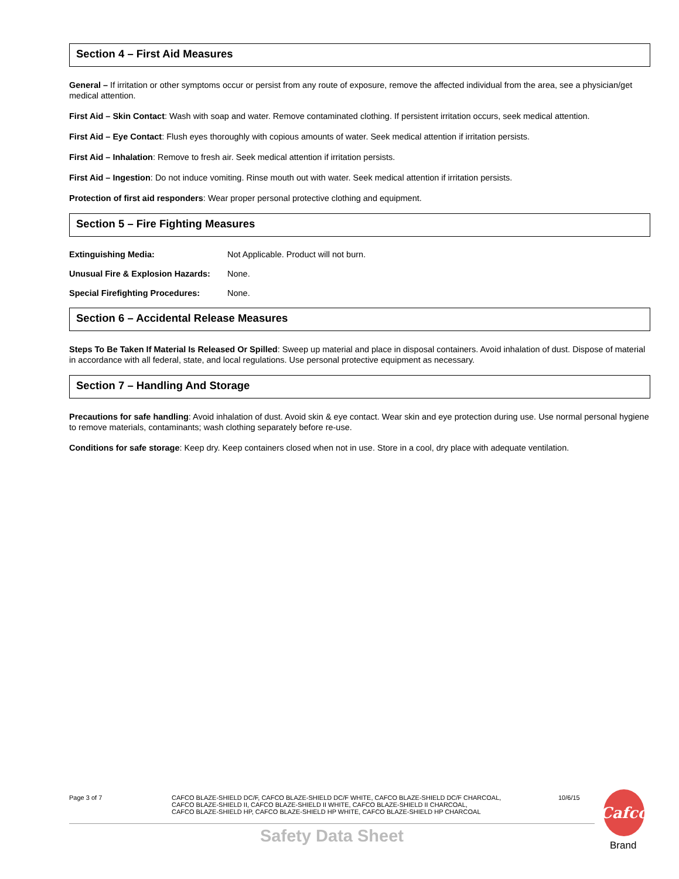Section 4 – First Aid Measures
General – If irritation or other symptoms occur or persist from any route of exposure, remove the affected individual from the area, see a physician/get medical attention.
First Aid – Skin Contact: Wash with soap and water. Remove contaminated clothing. If persistent irritation occurs, seek medical attention.
First Aid – Eye Contact: Flush eyes thoroughly with copious amounts of water. Seek medical attention if irritation persists.
First Aid – Inhalation: Remove to fresh air. Seek medical attention if irritation persists.
First Aid – Ingestion: Do not induce vomiting. Rinse mouth out with water. Seek medical attention if irritation persists.
Protection of first aid responders: Wear proper personal protective clothing and equipment.
Section 5 – Fire Fighting Measures
Extinguishing Media: Not Applicable. Product will not burn.
Unusual Fire & Explosion Hazards: None.
Special Firefighting Procedures: None.
Section 6 – Accidental Release Measures
Steps To Be Taken If Material Is Released Or Spilled: Sweep up material and place in disposal containers. Avoid inhalation of dust. Dispose of material in accordance with all federal, state, and local regulations. Use personal protective equipment as necessary.
Section 7 – Handling And Storage
Precautions for safe handling: Avoid inhalation of dust. Avoid skin & eye contact. Wear skin and eye protection during use. Use normal personal hygiene to remove materials, contaminants; wash clothing separately before re-use.
Conditions for safe storage: Keep dry. Keep containers closed when not in use. Store in a cool, dry place with adequate ventilation.
Page 3 of 7 CAFCO BLAZE-SHIELD DC/F, CAFCO BLAZE-SHIELD DC/F WHITE, CAFCO BLAZE-SHIELD DC/F CHARCOAL,
CAFCO BLAZE-SHIELD II, CAFCO BLAZE-SHIELD II WHITE, CAFCO BLAZE-SHIELD II CHARCOAL,
CAFCO BLAZE-SHIELD HP, CAFCO BLAZE-SHIELD HP WHITE, CAFCO BLAZE-SHIELD HP CHARCOAL
10/6/15
Safety Data Sheet
Cafco
Brand